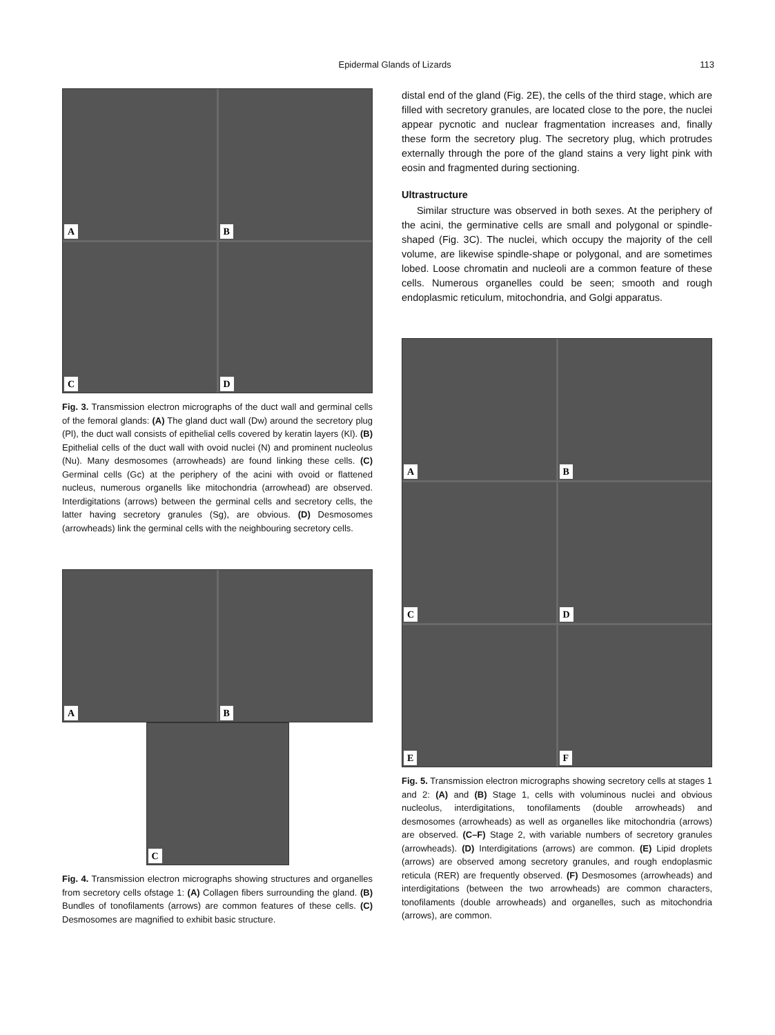Epidermal Glands of Lizards 113
A
B
C
D
Fig. 3. Transmission electron micrographs of the duct wall and germinal cells of the femoral glands: (A) The gland duct wall (Dw) around the secretory plug (Pl), the duct wall consists of epithelial cells covered by keratin layers (Kl). (B) Epithelial cells of the duct wall with ovoid nuclei (N) and prominent nucleolus (Nu). Many desmosomes (arrowheads) are found linking these cells. (C) Germinal cells (Gc) at the periphery of the acini with ovoid or flattened nucleus, numerous organells like mitochondria (arrowhead) are observed. Interdigitations (arrows) between the germinal cells and secretory cells, the latter having secretory granules (Sg), are obvious. (D) Desmosomes (arrowheads) link the germinal cells with the neighbouring secretory cells.
A
B
C
Fig. 4. Transmission electron micrographs showing structures and organelles from secretory cells ofstage 1: (A) Collagen fibers surrounding the gland. (B) Bundles of tonofilaments (arrows) are common features of these cells. (C) Desmosomes are magnified to exhibit basic structure.
distal end of the gland (Fig. 2E), the cells of the third stage, which are filled with secretory granules, are located close to the pore, the nuclei appear pycnotic and nuclear fragmentation increases and, finally these form the secretory plug. The secretory plug, which protrudes externally through the pore of the gland stains a very light pink with eosin and fragmented during sectioning.
Ultrastructure
Similar structure was observed in both sexes. At the periphery of the acini, the germinative cells are small and polygonal or spindle-shaped (Fig. 3C). The nuclei, which occupy the majority of the cell volume, are likewise spindle-shape or polygonal, and are sometimes lobed. Loose chromatin and nucleoli are a common feature of these cells. Numerous organelles could be seen; smooth and rough endoplasmic reticulum, mitochondria, and Golgi apparatus.
A
B
C
D
E
F
Fig. 5. Transmission electron micrographs showing secretory cells at stages 1 and 2: (A) and (B) Stage 1, cells with voluminous nuclei and obvious nucleolus, interdigitations, tonofilaments (double arrowheads) and desmosomes (arrowheads) as well as organelles like mitochondria (arrows) are observed. (C–F) Stage 2, with variable numbers of secretory granules (arrowheads). (D) Interdigitations (arrows) are common. (E) Lipid droplets (arrows) are observed among secretory granules, and rough endoplasmic reticula (RER) are frequently observed. (F) Desmosomes (arrowheads) and interdigitations (between the two arrowheads) are common characters, tonofilaments (double arrowheads) and organelles, such as mitochondria (arrows), are common.